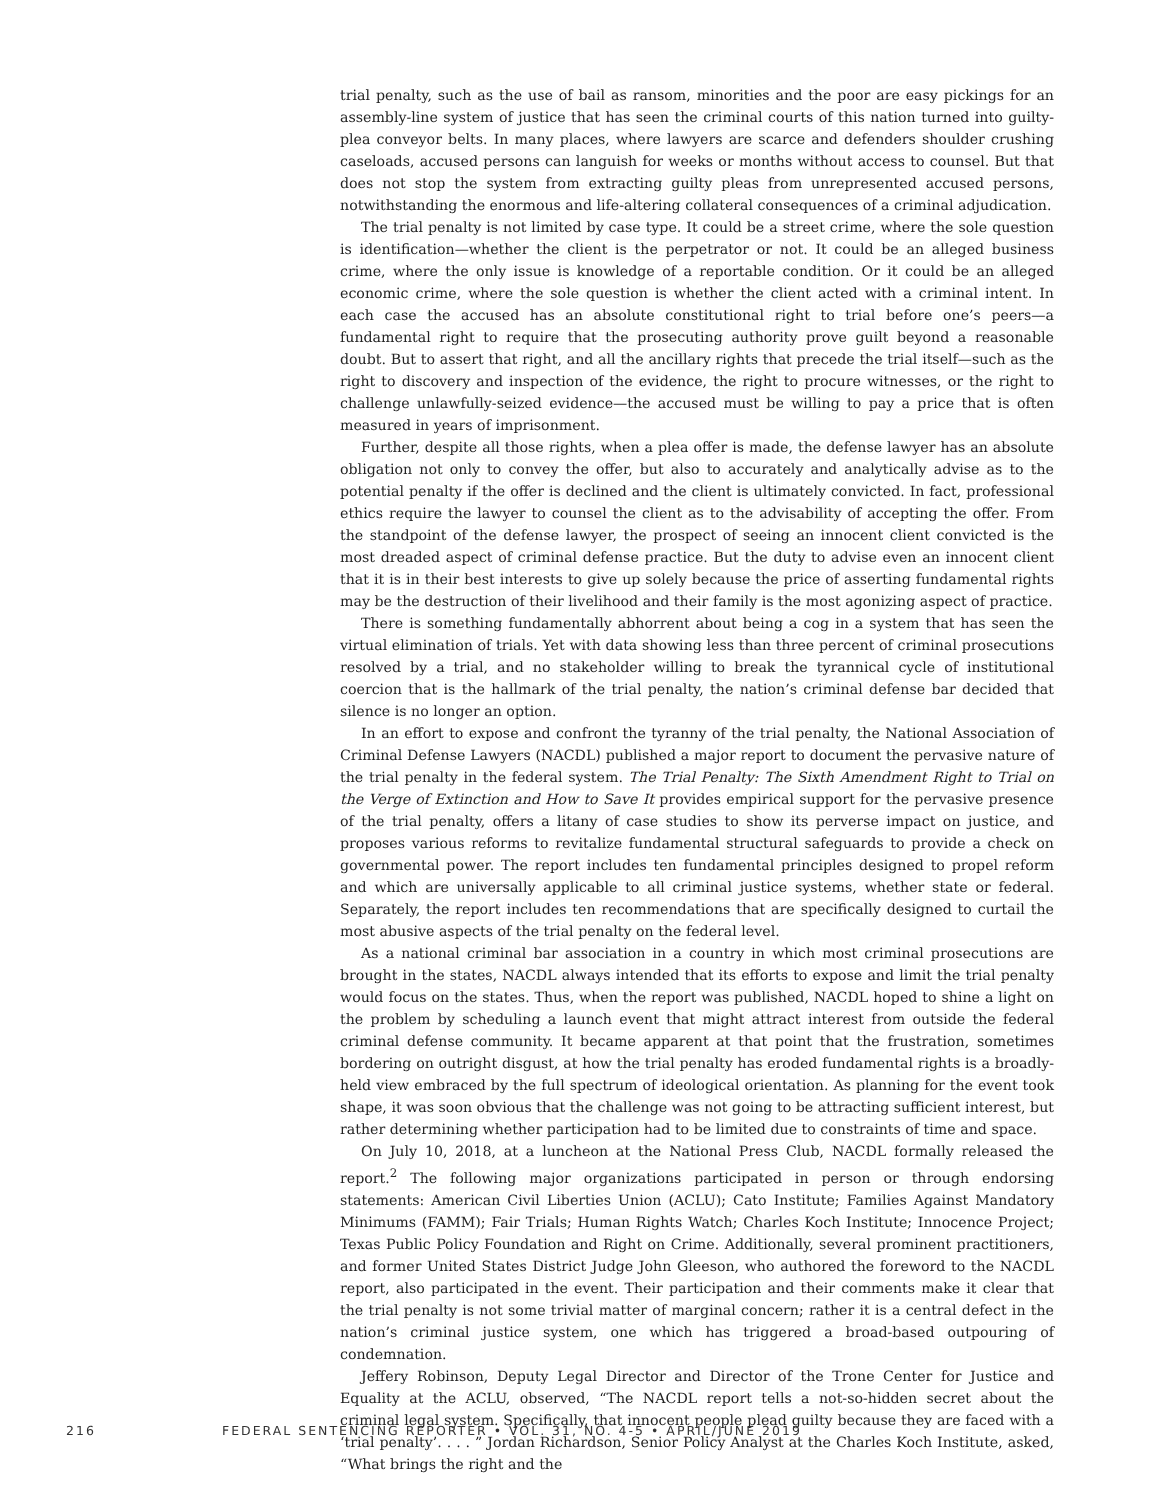trial penalty, such as the use of bail as ransom, minorities and the poor are easy pickings for an assembly-line system of justice that has seen the criminal courts of this nation turned into guilty-plea conveyor belts. In many places, where lawyers are scarce and defenders shoulder crushing caseloads, accused persons can languish for weeks or months without access to counsel. But that does not stop the system from extracting guilty pleas from unrepresented accused persons, notwithstanding the enormous and life-altering collateral consequences of a criminal adjudication.
The trial penalty is not limited by case type. It could be a street crime, where the sole question is identification—whether the client is the perpetrator or not. It could be an alleged business crime, where the only issue is knowledge of a reportable condition. Or it could be an alleged economic crime, where the sole question is whether the client acted with a criminal intent. In each case the accused has an absolute constitutional right to trial before one’s peers—a fundamental right to require that the prosecuting authority prove guilt beyond a reasonable doubt. But to assert that right, and all the ancillary rights that precede the trial itself—such as the right to discovery and inspection of the evidence, the right to procure witnesses, or the right to challenge unlawfully-seized evidence—the accused must be willing to pay a price that is often measured in years of imprisonment.
Further, despite all those rights, when a plea offer is made, the defense lawyer has an absolute obligation not only to convey the offer, but also to accurately and analytically advise as to the potential penalty if the offer is declined and the client is ultimately convicted. In fact, professional ethics require the lawyer to counsel the client as to the advisability of accepting the offer. From the standpoint of the defense lawyer, the prospect of seeing an innocent client convicted is the most dreaded aspect of criminal defense practice. But the duty to advise even an innocent client that it is in their best interests to give up solely because the price of asserting fundamental rights may be the destruction of their livelihood and their family is the most agonizing aspect of practice.
There is something fundamentally abhorrent about being a cog in a system that has seen the virtual elimination of trials. Yet with data showing less than three percent of criminal prosecutions resolved by a trial, and no stakeholder willing to break the tyrannical cycle of institutional coercion that is the hallmark of the trial penalty, the nation’s criminal defense bar decided that silence is no longer an option.
In an effort to expose and confront the tyranny of the trial penalty, the National Association of Criminal Defense Lawyers (NACDL) published a major report to document the pervasive nature of the trial penalty in the federal system. The Trial Penalty: The Sixth Amendment Right to Trial on the Verge of Extinction and How to Save It provides empirical support for the pervasive presence of the trial penalty, offers a litany of case studies to show its perverse impact on justice, and proposes various reforms to revitalize fundamental structural safeguards to provide a check on governmental power. The report includes ten fundamental principles designed to propel reform and which are universally applicable to all criminal justice systems, whether state or federal. Separately, the report includes ten recommendations that are specifically designed to curtail the most abusive aspects of the trial penalty on the federal level.
As a national criminal bar association in a country in which most criminal prosecutions are brought in the states, NACDL always intended that its efforts to expose and limit the trial penalty would focus on the states. Thus, when the report was published, NACDL hoped to shine a light on the problem by scheduling a launch event that might attract interest from outside the federal criminal defense community. It became apparent at that point that the frustration, sometimes bordering on outright disgust, at how the trial penalty has eroded fundamental rights is a broadly-held view embraced by the full spectrum of ideological orientation. As planning for the event took shape, it was soon obvious that the challenge was not going to be attracting sufficient interest, but rather determining whether participation had to be limited due to constraints of time and space.
On July 10, 2018, at a luncheon at the National Press Club, NACDL formally released the report.<sup>2</sup> The following major organizations participated in person or through endorsing statements: American Civil Liberties Union (ACLU); Cato Institute; Families Against Mandatory Minimums (FAMM); Fair Trials; Human Rights Watch; Charles Koch Institute; Innocence Project; Texas Public Policy Foundation and Right on Crime. Additionally, several prominent practitioners, and former United States District Judge John Gleeson, who authored the foreword to the NACDL report, also participated in the event. Their participation and their comments make it clear that the trial penalty is not some trivial matter of marginal concern; rather it is a central defect in the nation’s criminal justice system, one which has triggered a broad-based outpouring of condemnation.
Jeffery Robinson, Deputy Legal Director and Director of the Trone Center for Justice and Equality at the ACLU, observed, “The NACDL report tells a not-so-hidden secret about the criminal legal system. Specifically, that innocent people plead guilty because they are faced with a ‘trial penalty’. . . . ” Jordan Richardson, Senior Policy Analyst at the Charles Koch Institute, asked, “What brings the right and the
216 FEDERAL SENTENCING REPORTER • VOL. 31, NO. 4-5 • APRIL/JUNE 2019